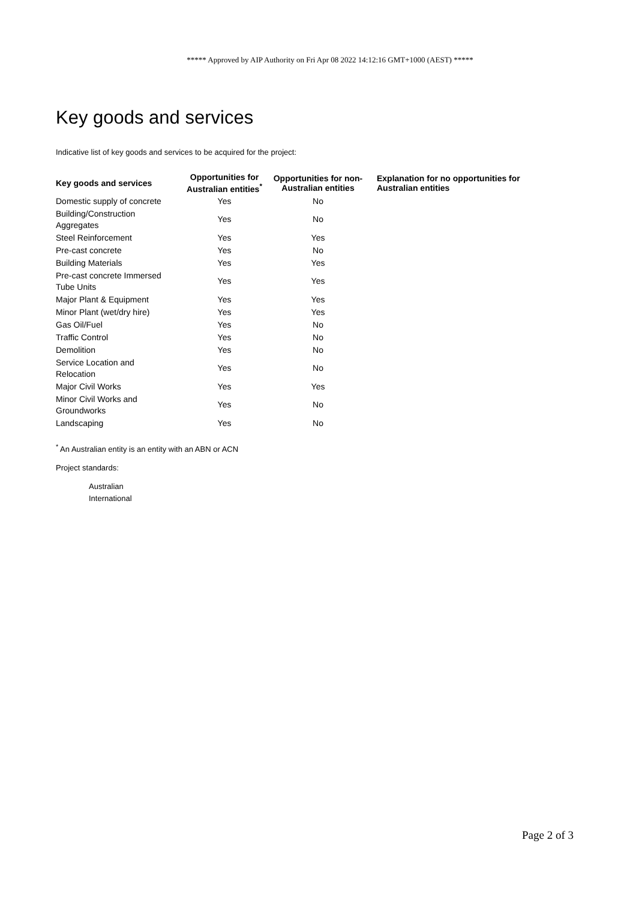***** Approved by AIP Authority on Fri Apr 08 2022 14:12:16 GMT+1000 (AEST) *****
Key goods and services
Indicative list of key goods and services to be acquired for the project:
| Key goods and services | Opportunities for Australian entities<sup>*</sup> | Opportunities for non-Australian entities | Explanation for no opportunities for Australian entities |
| --- | --- | --- | --- |
| Domestic supply of concrete | Yes | No | |
| Building/Construction Aggregates | Yes | No | |
| Steel Reinforcement | Yes | Yes | |
| Pre-cast concrete | Yes | No | |
| Building Materials | Yes | Yes | |
| Pre-cast concrete Immersed Tube Units | Yes | Yes | |
| Major Plant & Equipment | Yes | Yes | |
| Minor Plant (wet/dry hire) | Yes | Yes | |
| Gas Oil/Fuel | Yes | No | |
| Traffic Control | Yes | No | |
| Demolition | Yes | No | |
| Service Location and Relocation | Yes | No | |
| Major Civil Works | Yes | Yes | |
| Minor Civil Works and Groundworks | Yes | No | |
| Landscaping | Yes | No | |
<sup>*</sup> An Australian entity is an entity with an ABN or ACN
Project standards:
Australian
International
Page 2 of 3